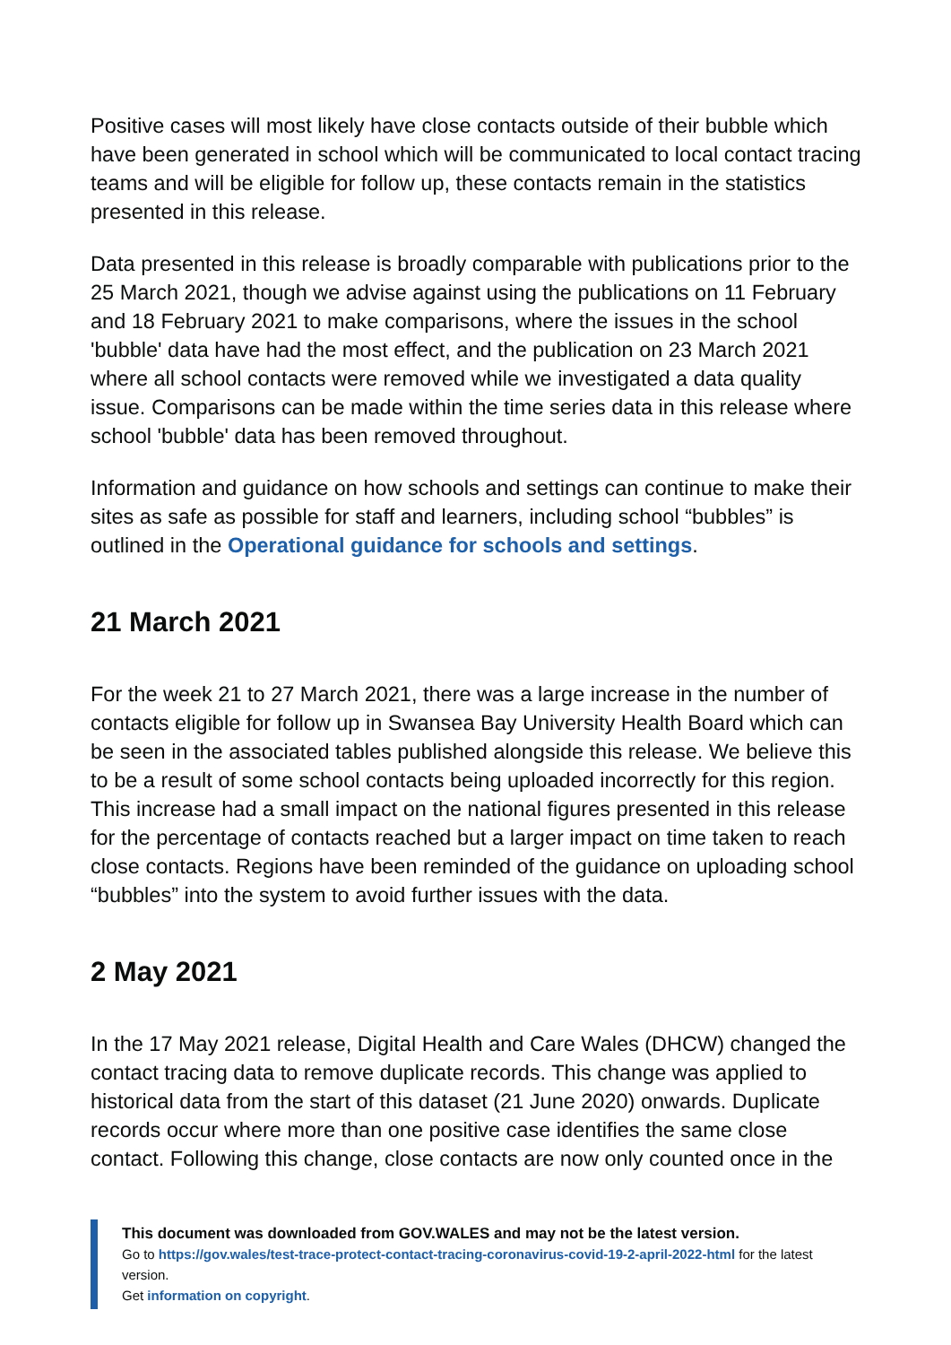Positive cases will most likely have close contacts outside of their bubble which have been generated in school which will be communicated to local contact tracing teams and will be eligible for follow up, these contacts remain in the statistics presented in this release.
Data presented in this release is broadly comparable with publications prior to the 25 March 2021, though we advise against using the publications on 11 February and 18 February 2021 to make comparisons, where the issues in the school 'bubble' data have had the most effect, and the publication on 23 March 2021 where all school contacts were removed while we investigated a data quality issue. Comparisons can be made within the time series data in this release where school 'bubble' data has been removed throughout.
Information and guidance on how schools and settings can continue to make their sites as safe as possible for staff and learners, including school “bubbles” is outlined in the Operational guidance for schools and settings.
21 March 2021
For the week 21 to 27 March 2021, there was a large increase in the number of contacts eligible for follow up in Swansea Bay University Health Board which can be seen in the associated tables published alongside this release. We believe this to be a result of some school contacts being uploaded incorrectly for this region. This increase had a small impact on the national figures presented in this release for the percentage of contacts reached but a larger impact on time taken to reach close contacts. Regions have been reminded of the guidance on uploading school “bubbles” into the system to avoid further issues with the data.
2 May 2021
In the 17 May 2021 release, Digital Health and Care Wales (DHCW) changed the contact tracing data to remove duplicate records. This change was applied to historical data from the start of this dataset (21 June 2020) onwards. Duplicate records occur where more than one positive case identifies the same close contact. Following this change, close contacts are now only counted once in the
This document was downloaded from GOV.WALES and may not be the latest version.
Go to https://gov.wales/test-trace-protect-contact-tracing-coronavirus-covid-19-2-april-2022-html for the latest version.
Get information on copyright.